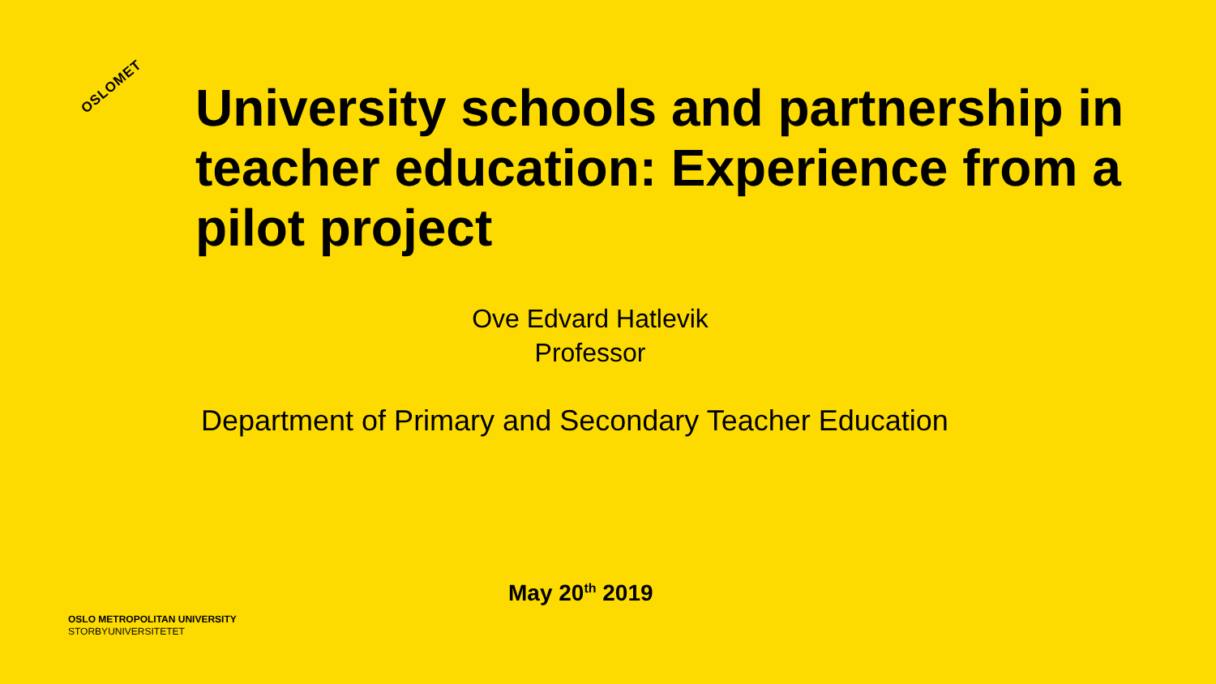OSLOMET
University schools and partnership in teacher education: Experience from a pilot project
Ove Edvard Hatlevik
Professor
Department of Primary and Secondary Teacher Education
May 20<sup>th</sup> 2019
OSLO METROPOLITAN UNIVERSITY
STORBYUNIVERSITETET